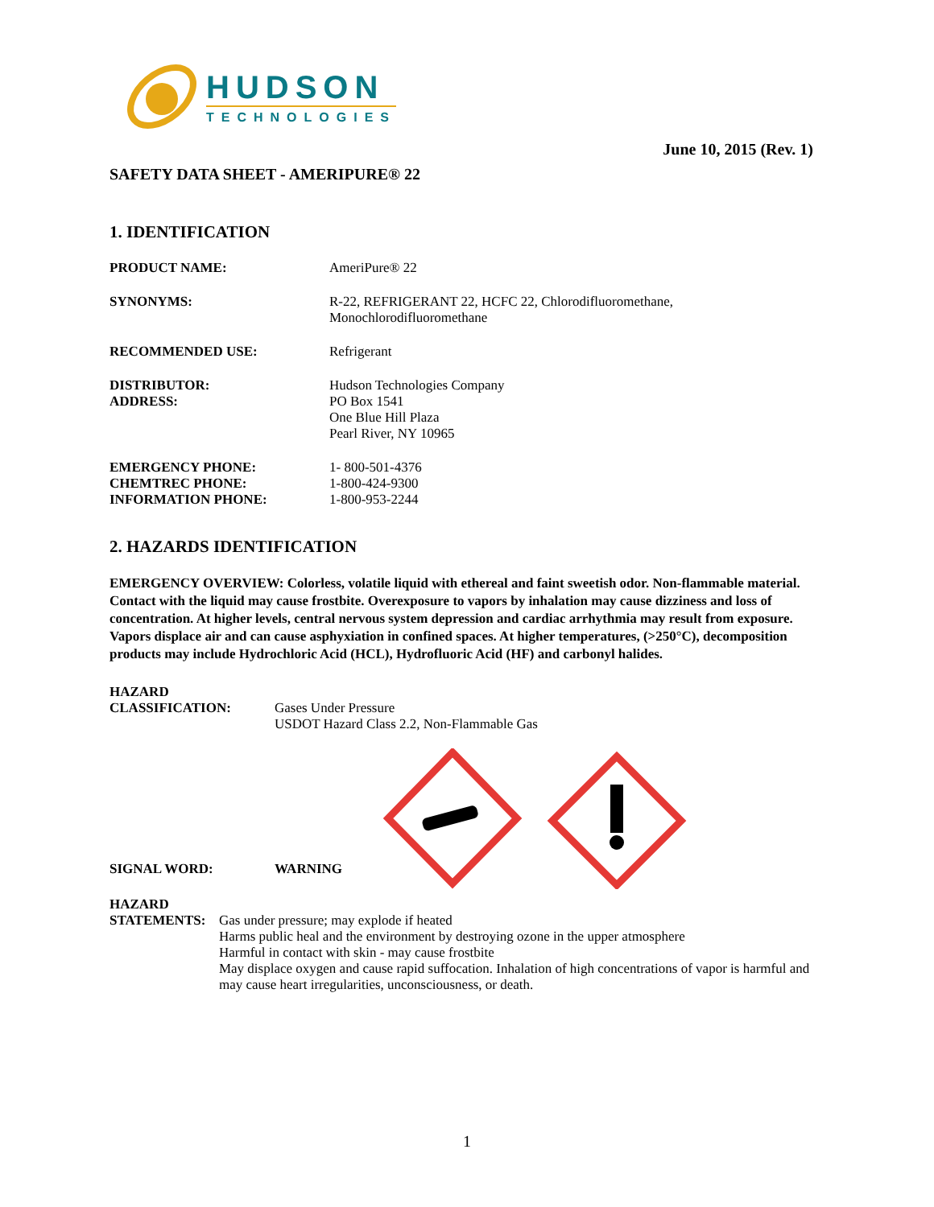HUDSON
TECHNOLOGIES
June 10, 2015 (Rev. 1)
SAFETY DATA SHEET - AMERIPURE® 22
1. IDENTIFICATION
PRODUCT NAME: AmeriPure® 22
SYNONYMS: R-22, REFRIGERANT 22, HCFC 22, Chlorodifluoromethane,
Monochlorodifluoromethane
RECOMMENDED USE: Refrigerant
DISTRIBUTOR:
ADDRESS:
Hudson Technologies Company
PO Box 1541
One Blue Hill Plaza
Pearl River, NY 10965
EMERGENCY PHONE:
CHEMTREC PHONE:
INFORMATION PHONE:
1- 800-501-4376
1-800-424-9300
1-800-953-2244
2. HAZARDS IDENTIFICATION
EMERGENCY OVERVIEW: Colorless, volatile liquid with ethereal and faint sweetish odor. Non-flammable material. Contact with the liquid may cause frostbite. Overexposure to vapors by inhalation may cause dizziness and loss of concentration. At higher levels, central nervous system depression and cardiac arrhythmia may result from exposure. Vapors displace air and can cause asphyxiation in confined spaces. At higher temperatures, (>250°C), decomposition products may include Hydrochloric Acid (HCL), Hydrofluoric Acid (HF) and carbonyl halides.
HAZARD
CLASSIFICATION:
Gases Under Pressure
USDOT Hazard Class 2.2, Non-Flammable Gas
SIGNAL WORD: WARNING
HAZARD
STATEMENTS:
Gas under pressure; may explode if heated
Harms public heal and the environment by destroying ozone in the upper atmosphere
Harmful in contact with skin - may cause frostbite
May displace oxygen and cause rapid suffocation. Inhalation of high concentrations of vapor is harmful and may cause heart irregularities, unconsciousness, or death.
1